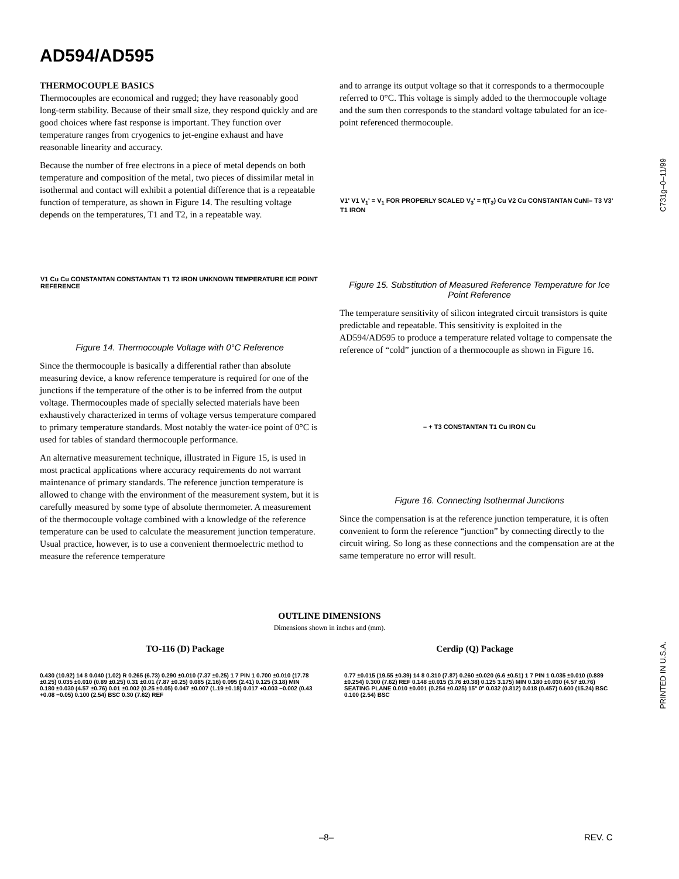AD594/AD595
C731g–0–11/99
PRINTED IN U.S.A.
THERMOCOUPLE BASICS
Thermocouples are economical and rugged; they have reasonably good long-term stability. Because of their small size, they respond quickly and are good choices where fast response is important. They function over temperature ranges from cryogenics to jet-engine exhaust and have reasonable linearity and accuracy.
Because the number of free electrons in a piece of metal depends on both temperature and composition of the metal, two pieces of dissimilar metal in isothermal and contact will exhibit a potential difference that is a repeatable function of temperature, as shown in Figure 14. The resulting voltage depends on the temperatures, T1 and T2, in a repeatable way.
V1 Cu Cu CONSTANTAN CONSTANTAN T1 T2 IRON UNKNOWN TEMPERATURE ICE POINT REFERENCE
Figure 14. Thermocouple Voltage with 0°C Reference
Since the thermocouple is basically a differential rather than absolute measuring device, a know reference temperature is required for one of the junctions if the temperature of the other is to be inferred from the output voltage. Thermocouples made of specially selected materials have been exhaustively characterized in terms of voltage versus temperature compared to primary temperature standards. Most notably the water-ice point of 0°C is used for tables of standard thermocouple performance.
An alternative measurement technique, illustrated in Figure 15, is used in most practical applications where accuracy requirements do not warrant maintenance of primary standards. The reference junction temperature is allowed to change with the environment of the measurement system, but it is carefully measured by some type of absolute thermometer. A measurement of the thermocouple voltage combined with a knowledge of the reference temperature can be used to calculate the measurement junction temperature. Usual practice, however, is to use a convenient thermoelectric method to measure the reference temperature
and to arrange its output voltage so that it corresponds to a thermocouple referred to 0°C. This voltage is simply added to the thermocouple voltage and the sum then corresponds to the standard voltage tabulated for an ice-point referenced thermocouple.
V1' V1 V<sub>1</sub>' = V<sub>1</sub> FOR PROPERLY SCALED V<sub>3</sub>' = f(T<sub>3</sub>) Cu V2 Cu CONSTANTAN CuNi– T3 V3' T1 IRON
Figure 15. Substitution of Measured Reference Temperature for Ice Point Reference
The temperature sensitivity of silicon integrated circuit transistors is quite predictable and repeatable. This sensitivity is exploited in the AD594/AD595 to produce a temperature related voltage to compensate the reference of “cold” junction of a thermocouple as shown in Figure 16.
– + T3 CONSTANTAN T1 Cu IRON Cu
Figure 16. Connecting Isothermal Junctions
Since the compensation is at the reference junction temperature, it is often convenient to form the reference “junction” by connecting directly to the circuit wiring. So long as these connections and the compensation are at the same temperature no error will result.
OUTLINE DIMENSIONS
Dimensions shown in inches and (mm).
TO-116 (D) Package Cerdip (Q) Package
0.430 (10.92) 14 8 0.040 (1.02) R 0.265 (6.73) 0.290 ±0.010 (7.37 ±0.25) 1 7 PIN 1 0.700 ±0.010 (17.78 ±0.25) 0.035 ±0.010 (0.89 ±0.25) 0.31 ±0.01 (7.87 ±0.25) 0.085 (2.16) 0.095 (2.41) 0.125 (3.18) MIN 0.180 ±0.030 (4.57 ±0.76) 0.01 ±0.002 (0.25 ±0.05) 0.047 ±0.007 (1.19 ±0.18) 0.017 +0.003 −0.002 (0.43 +0.08 −0.05) 0.100 (2.54) BSC 0.30 (7.62) REF
0.77 ±0.015 (19.55 ±0.39) 14 8 0.310 (7.87) 0.260 ±0.020 (6.6 ±0.51) 1 7 PIN 1 0.035 ±0.010 (0.889 ±0.254) 0.300 (7.62) REF 0.148 ±0.015 (3.76 ±0.38) 0.125 3.175) MIN 0.180 ±0.030 (4.57 ±0.76) SEATING PLANE 0.010 ±0.001 (0.254 ±0.025) 15° 0° 0.032 (0.812) 0.018 (0.457) 0.600 (15.24) BSC 0.100 (2.54) BSC
–8– REV. C